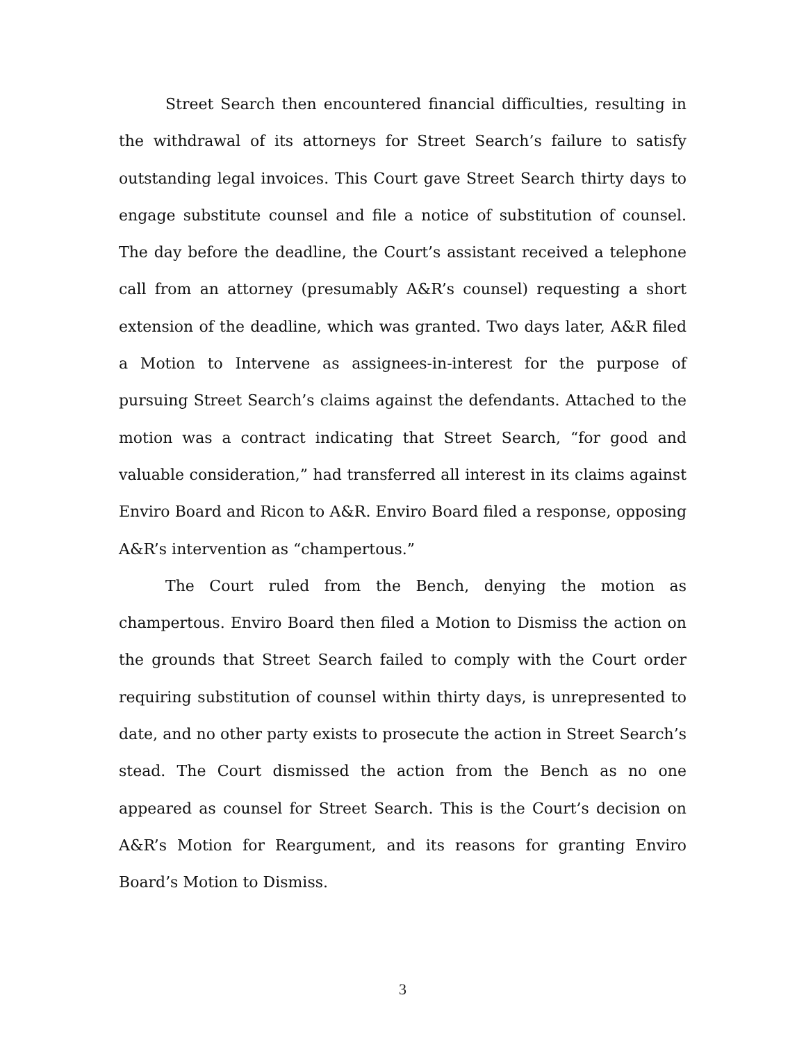Street Search then encountered financial difficulties, resulting in the withdrawal of its attorneys for Street Search’s failure to satisfy outstanding legal invoices. This Court gave Street Search thirty days to engage substitute counsel and file a notice of substitution of counsel. The day before the deadline, the Court’s assistant received a telephone call from an attorney (presumably A&R’s counsel) requesting a short extension of the deadline, which was granted. Two days later, A&R filed a Motion to Intervene as assignees-in-interest for the purpose of pursuing Street Search’s claims against the defendants. Attached to the motion was a contract indicating that Street Search, “for good and valuable consideration,” had transferred all interest in its claims against Enviro Board and Ricon to A&R. Enviro Board filed a response, opposing A&R’s intervention as “champertous.”
The Court ruled from the Bench, denying the motion as champertous. Enviro Board then filed a Motion to Dismiss the action on the grounds that Street Search failed to comply with the Court order requiring substitution of counsel within thirty days, is unrepresented to date, and no other party exists to prosecute the action in Street Search’s stead. The Court dismissed the action from the Bench as no one appeared as counsel for Street Search. This is the Court’s decision on A&R’s Motion for Reargument, and its reasons for granting Enviro Board’s Motion to Dismiss.
3